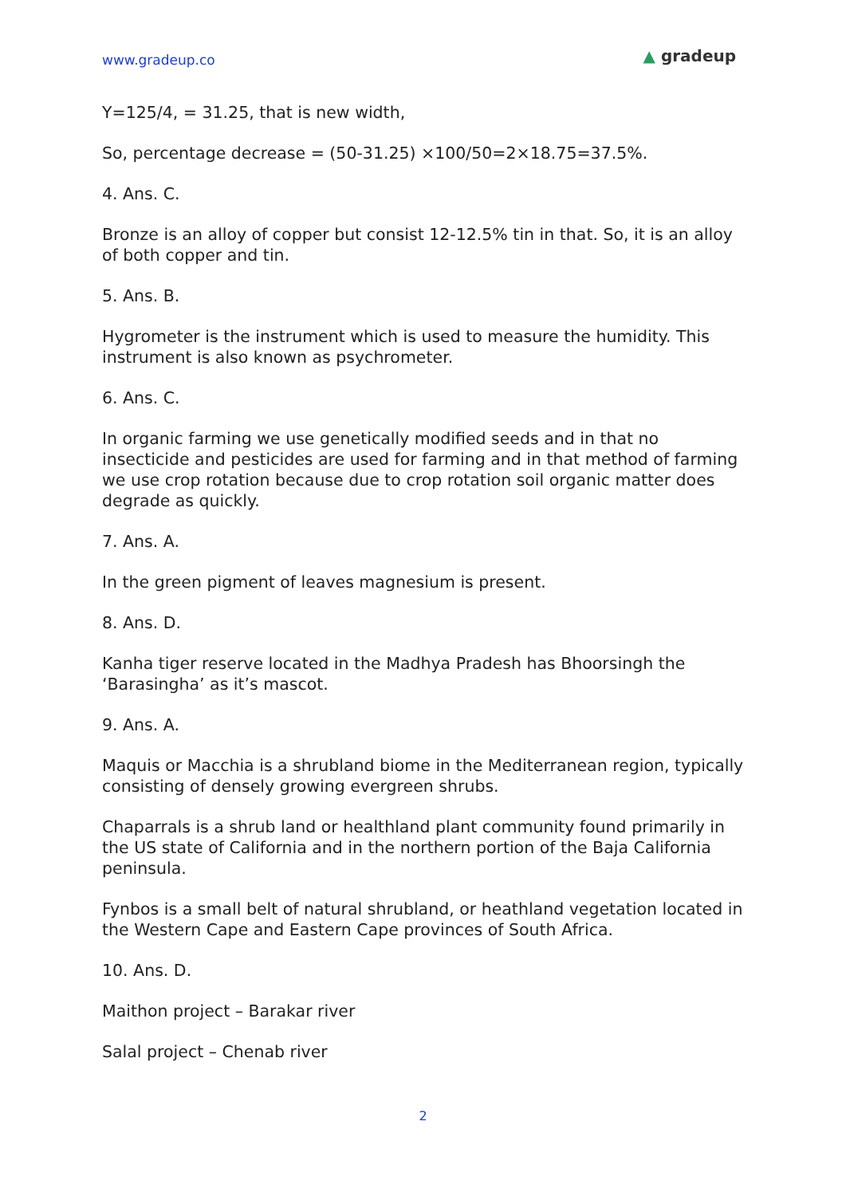www.gradeup.co
▲ gradeup
Y=125/4, = 31.25, that is new width,
So, percentage decrease = (50-31.25) ×100/50=2×18.75=37.5%.
4. Ans. C.
Bronze is an alloy of copper but consist 12-12.5% tin in that. So, it is an alloy of both copper and tin.
5. Ans. B.
Hygrometer is the instrument which is used to measure the humidity. This instrument is also known as psychrometer.
6. Ans. C.
In organic farming we use genetically modified seeds and in that no insecticide and pesticides are used for farming and in that method of farming we use crop rotation because due to crop rotation soil organic matter does degrade as quickly.
7. Ans. A.
In the green pigment of leaves magnesium is present.
8. Ans. D.
Kanha tiger reserve located in the Madhya Pradesh has Bhoorsingh the ‘Barasingha’ as it’s mascot.
9. Ans. A.
Maquis or Macchia is a shrubland biome in the Mediterranean region, typically consisting of densely growing evergreen shrubs.
Chaparrals is a shrub land or healthland plant community found primarily in the US state of California and in the northern portion of the Baja California peninsula.
Fynbos is a small belt of natural shrubland, or heathland vegetation located in the Western Cape and Eastern Cape provinces of South Africa.
10. Ans. D.
Maithon project – Barakar river
Salal project – Chenab river
2